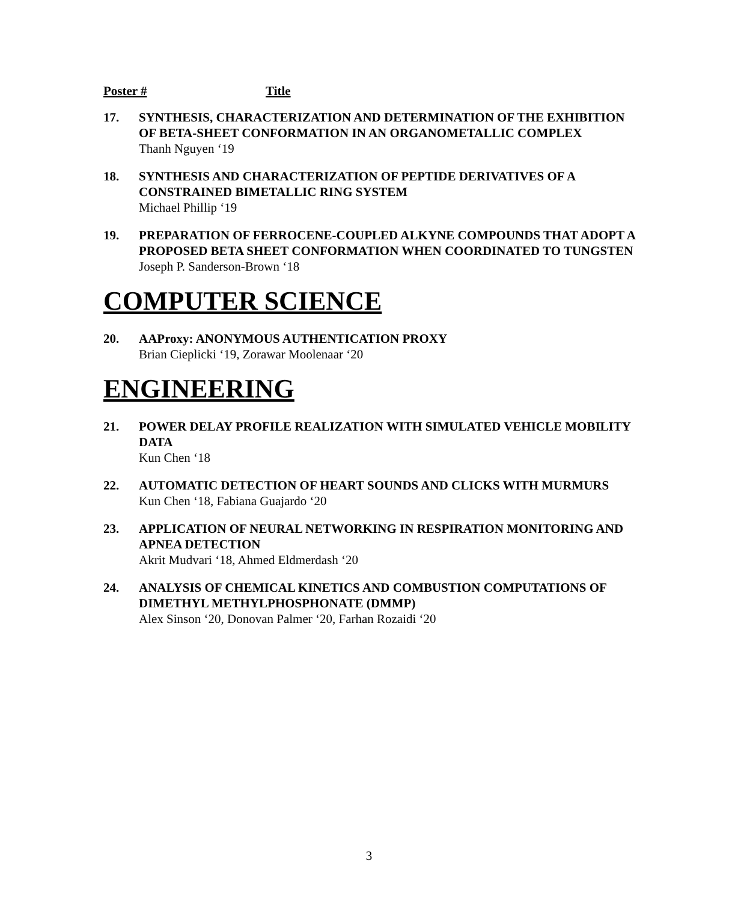Poster # Title
17. SYNTHESIS, CHARACTERIZATION AND DETERMINATION OF THE EXHIBITION OF BETA-SHEET CONFORMATION IN AN ORGANOMETALLIC COMPLEX
Thanh Nguyen ‘19
18. SYNTHESIS AND CHARACTERIZATION OF PEPTIDE DERIVATIVES OF A CONSTRAINED BIMETALLIC RING SYSTEM
Michael Phillip ‘19
19. PREPARATION OF FERROCENE-COUPLED ALKYNE COMPOUNDS THAT ADOPT A PROPOSED BETA SHEET CONFORMATION WHEN COORDINATED TO TUNGSTEN
Joseph P. Sanderson-Brown ‘18
COMPUTER SCIENCE
20. AAProxy: ANONYMOUS AUTHENTICATION PROXY
Brian Cieplicki ‘19, Zorawar Moolenaar ‘20
ENGINEERING
21. POWER DELAY PROFILE REALIZATION WITH SIMULATED VEHICLE MOBILITY DATA
Kun Chen ‘18
22. AUTOMATIC DETECTION OF HEART SOUNDS AND CLICKS WITH MURMURS
Kun Chen ‘18, Fabiana Guajardo ‘20
23. APPLICATION OF NEURAL NETWORKING IN RESPIRATION MONITORING AND APNEA DETECTION
Akrit Mudvari ‘18, Ahmed Eldmerdash ‘20
24. ANALYSIS OF CHEMICAL KINETICS AND COMBUSTION COMPUTATIONS OF DIMETHYL METHYLPHOSPHONATE (DMMP)
Alex Sinson ‘20, Donovan Palmer ‘20, Farhan Rozaidi ‘20
3